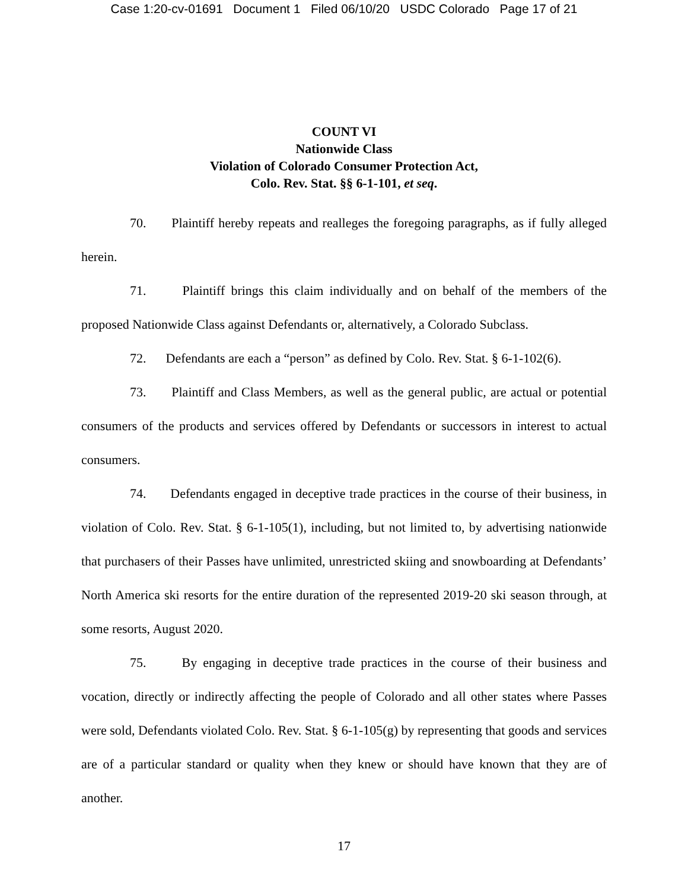Case 1:20-cv-01691 Document 1 Filed 06/10/20 USDC Colorado Page 17 of 21
COUNT VI
Nationwide Class
Violation of Colorado Consumer Protection Act,
Colo. Rev. Stat. §§ 6-1-101, et seq.
70. Plaintiff hereby repeats and realleges the foregoing paragraphs, as if fully alleged herein.
71. Plaintiff brings this claim individually and on behalf of the members of the proposed Nationwide Class against Defendants or, alternatively, a Colorado Subclass.
72. Defendants are each a “person” as defined by Colo. Rev. Stat. § 6-1-102(6).
73. Plaintiff and Class Members, as well as the general public, are actual or potential consumers of the products and services offered by Defendants or successors in interest to actual consumers.
74. Defendants engaged in deceptive trade practices in the course of their business, in violation of Colo. Rev. Stat. § 6-1-105(1), including, but not limited to, by advertising nationwide that purchasers of their Passes have unlimited, unrestricted skiing and snowboarding at Defendants’ North America ski resorts for the entire duration of the represented 2019-20 ski season through, at some resorts, August 2020.
75. By engaging in deceptive trade practices in the course of their business and vocation, directly or indirectly affecting the people of Colorado and all other states where Passes were sold, Defendants violated Colo. Rev. Stat. § 6-1-105(g) by representing that goods and services are of a particular standard or quality when they knew or should have known that they are of another.
17